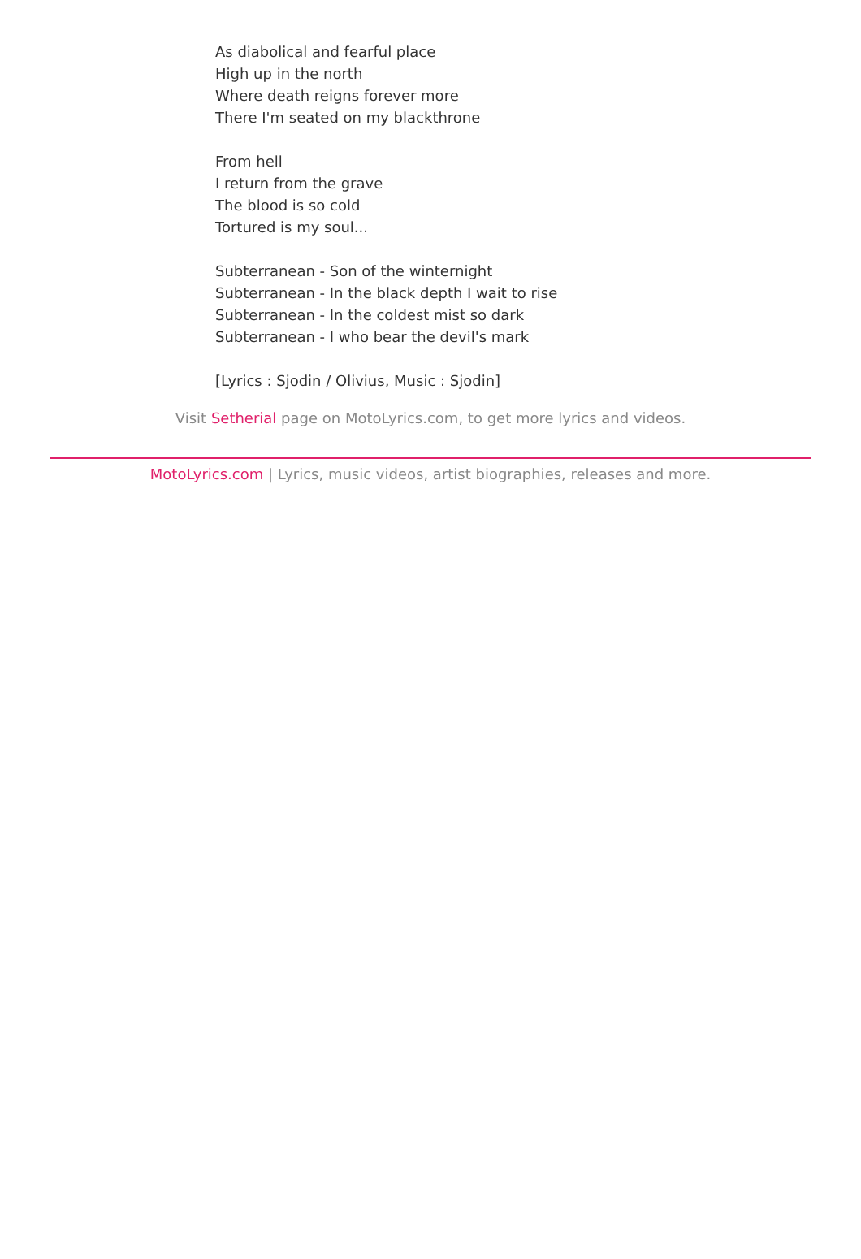As diabolical and fearful place
High up in the north
Where death reigns forever more
There I'm seated on my blackthrone
From hell
I return from the grave
The blood is so cold
Tortured is my soul...
Subterranean - Son of the winternight
Subterranean - In the black depth I wait to rise
Subterranean - In the coldest mist so dark
Subterranean - I who bear the devil's mark
[Lyrics : Sjodin / Olivius, Music : Sjodin]
Visit Setherial page on MotoLyrics.com, to get more lyrics and videos.
MotoLyrics.com | Lyrics, music videos, artist biographies, releases and more.